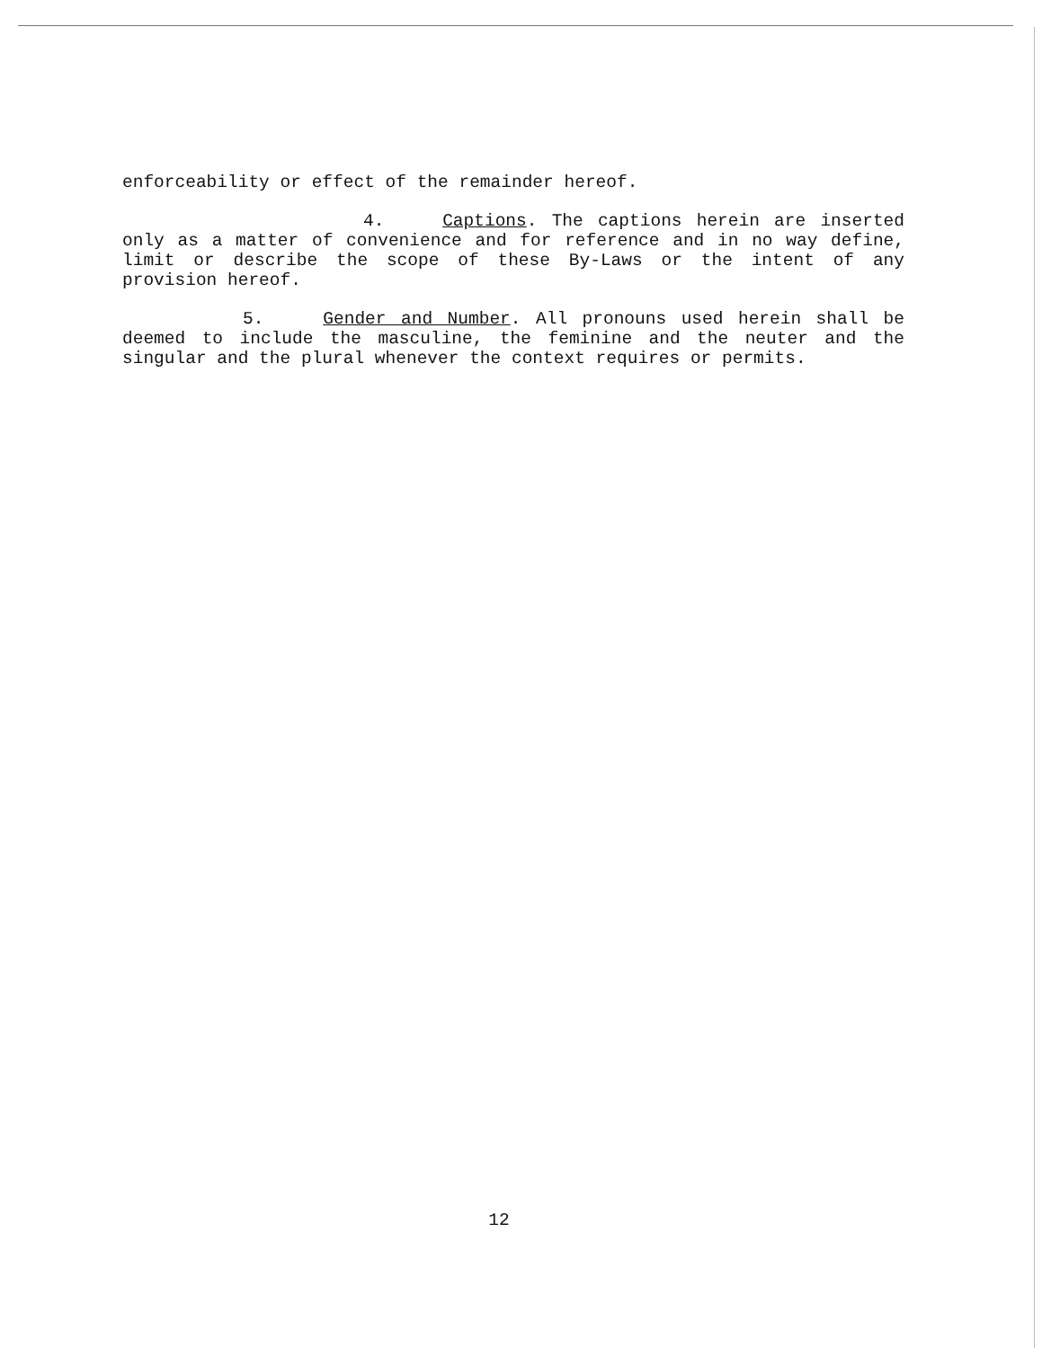enforceability or effect of the remainder hereof.
4. Captions. The captions herein are inserted only as a matter of convenience and for reference and in no way define, limit or describe the scope of these By-Laws or the intent of any provision hereof.
5. Gender and Number. All pronouns used herein shall be deemed to include the masculine, the feminine and the neuter and the singular and the plural whenever the context requires or permits.
12